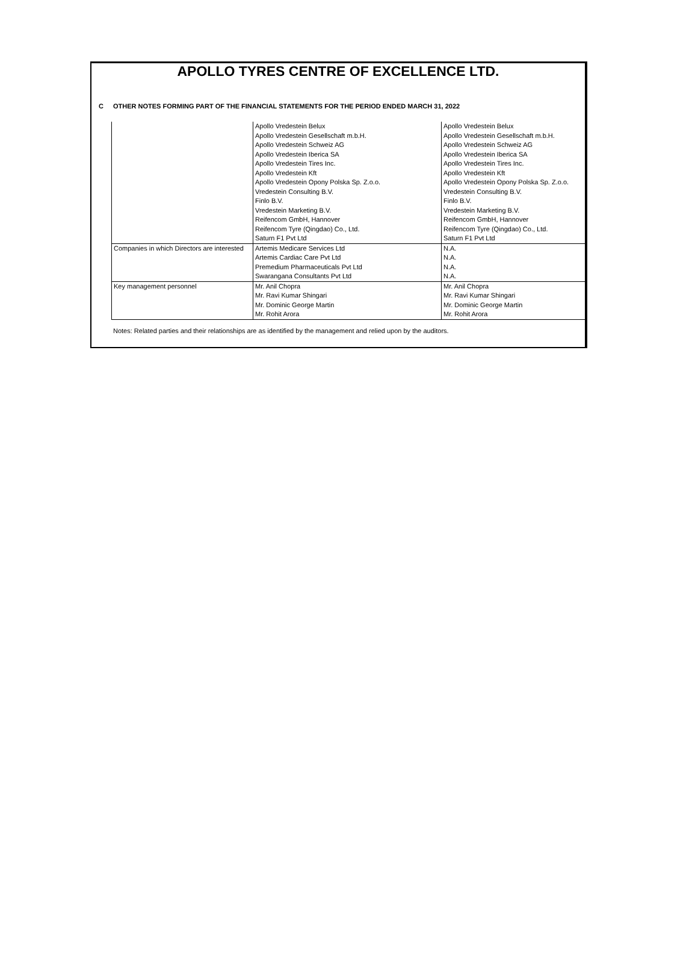APOLLO TYRES CENTRE OF EXCELLENCE LTD.
C OTHER NOTES FORMING PART OF THE FINANCIAL STATEMENTS FOR THE PERIOD ENDED MARCH 31, 2022
| | Apollo Vredestein Belux | Apollo Vredestein Belux |
| | Apollo Vredestein Gesellschaft m.b.H. | Apollo Vredestein Gesellschaft m.b.H. |
| | Apollo Vredestein Schweiz AG | Apollo Vredestein Schweiz AG |
| | Apollo Vredestein Iberica SA | Apollo Vredestein Iberica SA |
| | Apollo Vredestein Tires Inc. | Apollo Vredestein Tires Inc. |
| | Apollo Vredestein Kft | Apollo Vredestein Kft |
| | Apollo Vredestein Opony Polska Sp. Z.o.o. | Apollo Vredestein Opony Polska Sp. Z.o.o. |
| | Vredestein Consulting B.V. | Vredestein Consulting B.V. |
| | Finlo B.V. | Finlo B.V. |
| | Vredestein Marketing B.V. | Vredestein Marketing B.V. |
| | Reifencom GmbH, Hannover | Reifencom GmbH, Hannover |
| | Reifencom Tyre (Qingdao) Co., Ltd. | Reifencom Tyre (Qingdao) Co., Ltd. |
| | Saturn F1 Pvt Ltd | Saturn F1 Pvt Ltd |
| Companies in which Directors are interested | Artemis Medicare Services Ltd | N.A. |
| | Artemis Cardiac Care Pvt Ltd | N.A. |
| | Premedium Pharmaceuticals Pvt Ltd | N.A. |
| | Swarangana Consultants Pvt Ltd | N.A. |
| Key management personnel | Mr. Anil Chopra | Mr. Anil Chopra |
| | Mr. Ravi Kumar Shingari | Mr. Ravi Kumar Shingari |
| | Mr. Dominic George Martin | Mr. Dominic George Martin |
| | Mr. Rohit Arora | Mr. Rohit Arora |
Notes: Related parties and their relationships are as identified by the management and relied upon by the auditors.